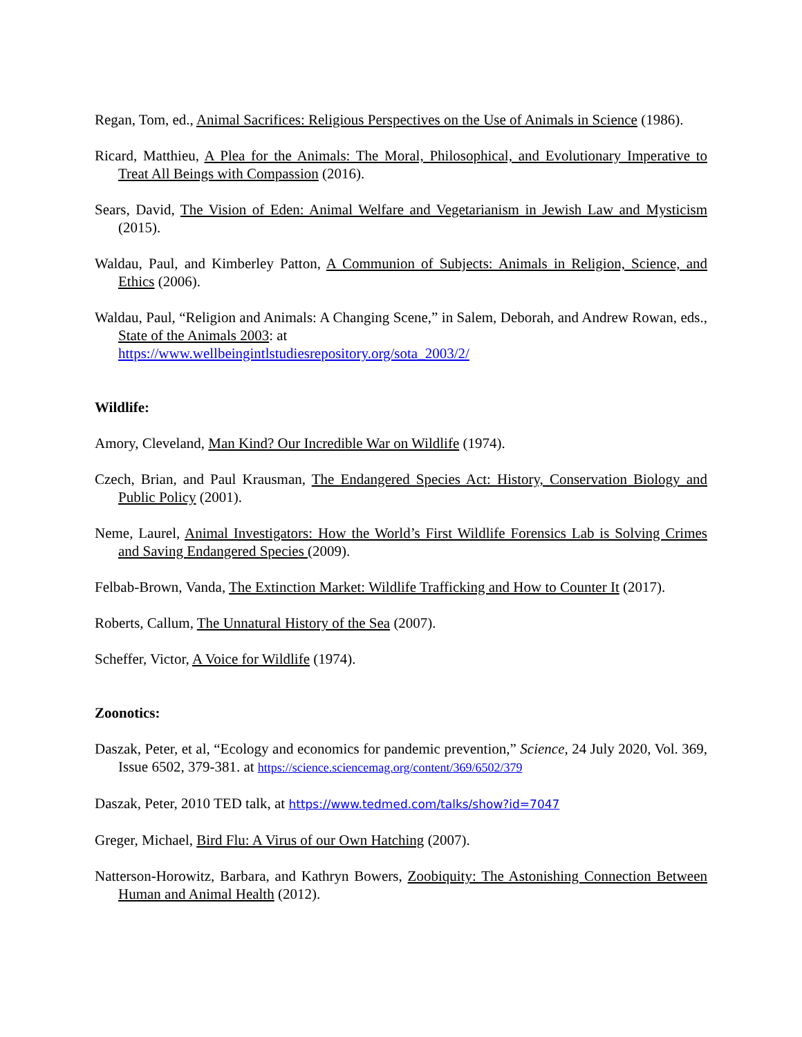Regan, Tom, ed., Animal Sacrifices: Religious Perspectives on the Use of Animals in Science (1986).
Ricard, Matthieu, A Plea for the Animals: The Moral, Philosophical, and Evolutionary Imperative to Treat All Beings with Compassion (2016).
Sears, David, The Vision of Eden: Animal Welfare and Vegetarianism in Jewish Law and Mysticism (2015).
Waldau, Paul, and Kimberley Patton, A Communion of Subjects: Animals in Religion, Science, and Ethics (2006).
Waldau, Paul, “Religion and Animals: A Changing Scene,” in Salem, Deborah, and Andrew Rowan, eds., State of the Animals 2003: at
https://www.wellbeingintlstudiesrepository.org/sota_2003/2/
Wildlife:
Amory, Cleveland, Man Kind? Our Incredible War on Wildlife (1974).
Czech, Brian, and Paul Krausman, The Endangered Species Act: History, Conservation Biology and Public Policy (2001).
Neme, Laurel, Animal Investigators: How the World’s First Wildlife Forensics Lab is Solving Crimes and Saving Endangered Species (2009).
Felbab-Brown, Vanda, The Extinction Market: Wildlife Trafficking and How to Counter It (2017).
Roberts, Callum, The Unnatural History of the Sea (2007).
Scheffer, Victor, A Voice for Wildlife (1974).
Zoonotics:
Daszak, Peter, et al, “Ecology and economics for pandemic prevention,” Science, 24 July 2020, Vol. 369, Issue 6502, 379-381. at https://science.sciencemag.org/content/369/6502/379
Daszak, Peter, 2010 TED talk, at https://www.tedmed.com/talks/show?id=7047
Greger, Michael, Bird Flu: A Virus of our Own Hatching (2007).
Natterson-Horowitz, Barbara, and Kathryn Bowers, Zoobiquity: The Astonishing Connection Between Human and Animal Health (2012).